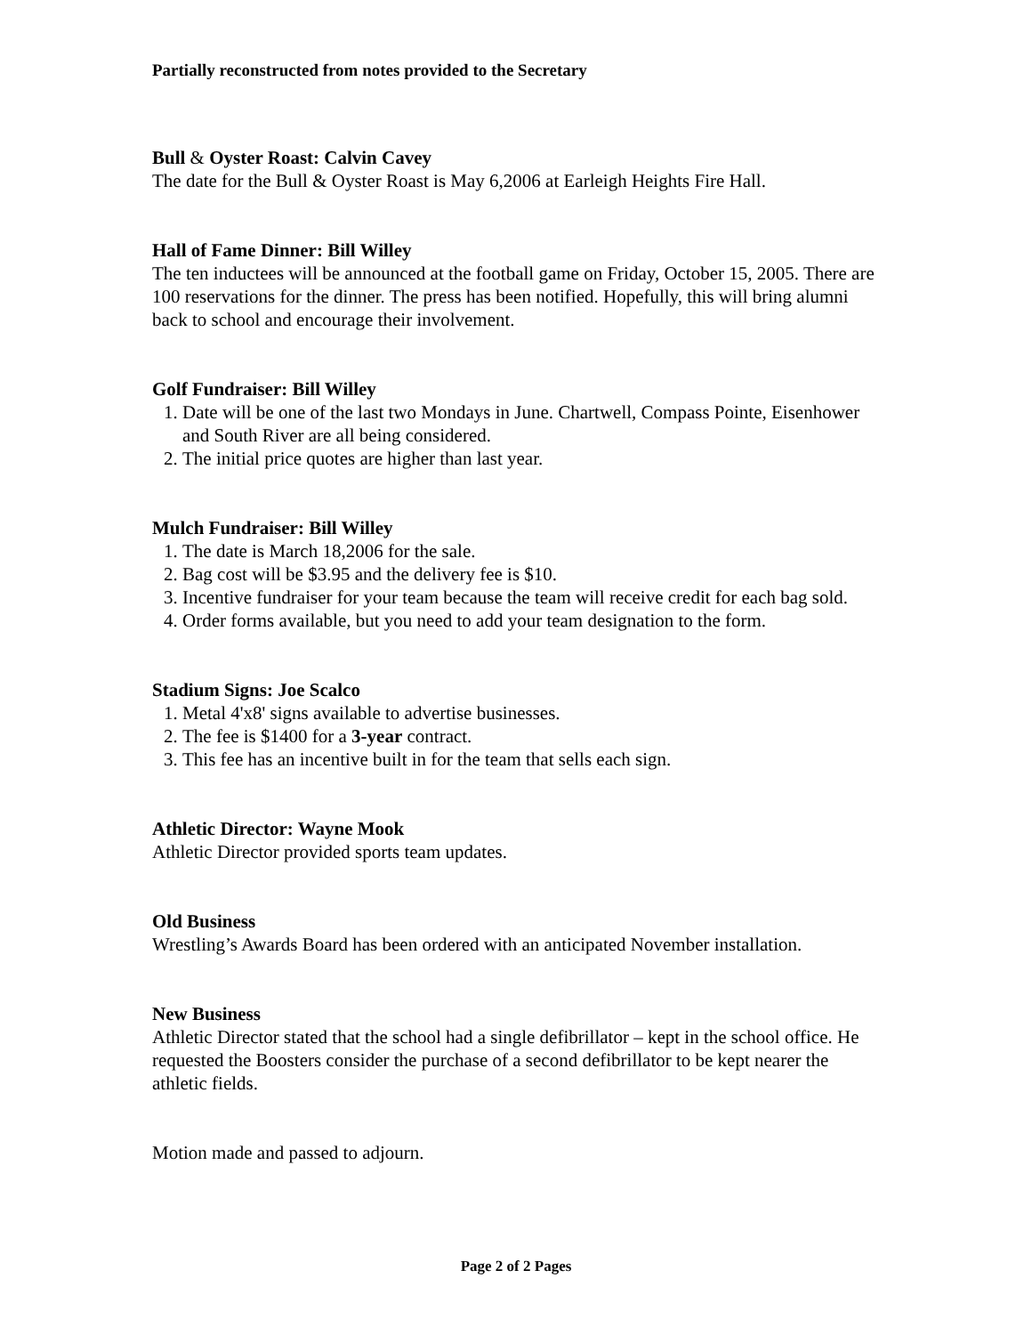Partially reconstructed from notes provided to the Secretary
Bull & Oyster Roast: Calvin Cavey
The date for the Bull & Oyster Roast is May 6,2006 at Earleigh Heights Fire Hall.
Hall of Fame Dinner: Bill Willey
The ten inductees will be announced at the football game on Friday, October 15, 2005. There are 100 reservations for the dinner. The press has been notified. Hopefully, this will bring alumni back to school and encourage their involvement.
Golf Fundraiser: Bill Willey
1. Date will be one of the last two Mondays in June. Chartwell, Compass Pointe, Eisenhower and South River are all being considered.
2. The initial price quotes are higher than last year.
Mulch Fundraiser: Bill Willey
1. The date is March 18,2006 for the sale.
2. Bag cost will be $3.95 and the delivery fee is $10.
3. Incentive fundraiser for your team because the team will receive credit for each bag sold.
4. Order forms available, but you need to add your team designation to the form.
Stadium Signs: Joe Scalco
1. Metal 4'x8' signs available to advertise businesses.
2. The fee is $1400 for a 3-year contract.
3. This fee has an incentive built in for the team that sells each sign.
Athletic Director: Wayne Mook
Athletic Director provided sports team updates.
Old Business
Wrestling’s Awards Board has been ordered with an anticipated November installation.
New Business
Athletic Director stated that the school had a single defibrillator – kept in the school office. He requested the Boosters consider the purchase of a second defibrillator to be kept nearer the athletic fields.
Motion made and passed to adjourn.
Page 2 of 2 Pages